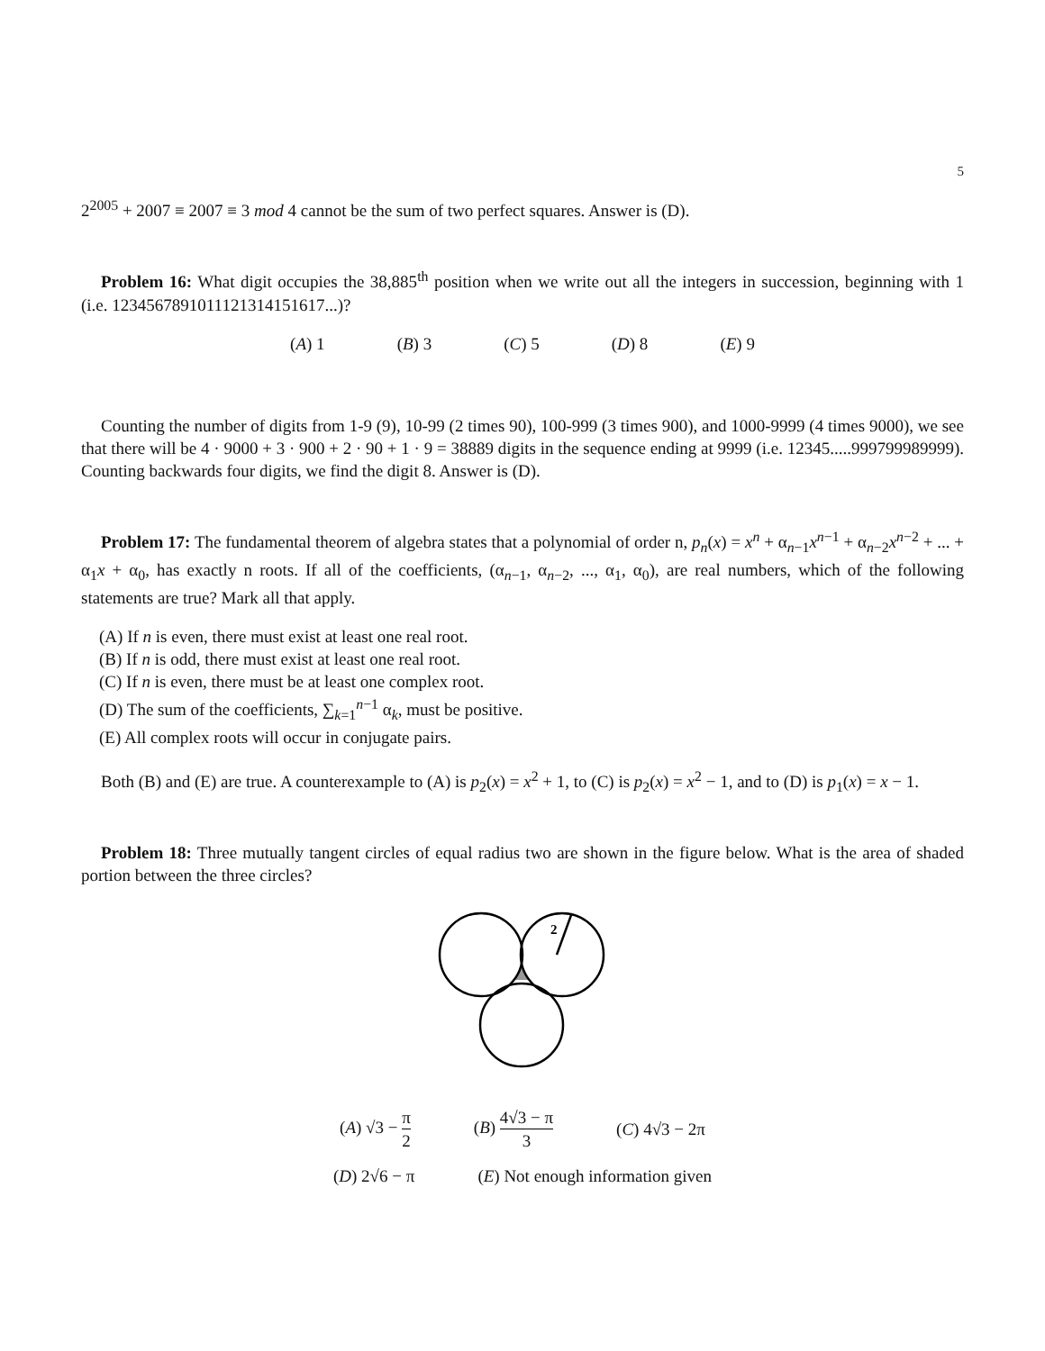5
2<sup>2005</sup> + 2007 ≡ 2007 ≡ 3 mod 4 cannot be the sum of two perfect squares. Answer is (D).
Problem 16: What digit occupies the 38,885<sup>th</sup> position when we write out all the integers in succession, beginning with 1 (i.e. 1234567891011121314151617...)?
(A) 1 (B) 3 (C) 5 (D) 8 (E) 9
Counting the number of digits from 1-9 (9), 10-99 (2 times 90), 100-999 (3 times 900), and 1000-9999 (4 times 9000), we see that there will be 4 · 9000 + 3 · 900 + 2 · 90 + 1 · 9 = 38889 digits in the sequence ending at 9999 (i.e. 12345.....999799989999). Counting backwards four digits, we find the digit 8. Answer is (D).
Problem 17: The fundamental theorem of algebra states that a polynomial of order n, p<sub>n</sub>(x) = x<sup>n</sup> + α<sub>n−1</sub>x<sup>n−1</sup> + α<sub>n−2</sub>x<sup>n−2</sup> + ... + α<sub>1</sub>x + α<sub>0</sub>, has exactly n roots. If all of the coefficients, (α<sub>n−1</sub>, α<sub>n−2</sub>, ..., α<sub>1</sub>, α<sub>0</sub>), are real numbers, which of the following statements are true? Mark all that apply.
(A) If n is even, there must exist at least one real root.
(B) If n is odd, there must exist at least one real root.
(C) If n is even, there must be at least one complex root.
(D) The sum of the coefficients, ∑<sub>k=1</sub><sup>n−1</sup> α<sub>k</sub>, must be positive.
(E) All complex roots will occur in conjugate pairs.
Both (B) and (E) are true. A counterexample to (A) is p<sub>2</sub>(x) = x<sup>2</sup> + 1, to (C) is p<sub>2</sub>(x) = x<sup>2</sup> − 1, and to (D) is p<sub>1</sub>(x) = x − 1.
Problem 18: Three mutually tangent circles of equal radius two are shown in the figure below. What is the area of shaded portion between the three circles?
2
(A) √3 − π 2 (B) 4√3 − π 3 (C) 4√3 − 2π
(D) 2√6 − π (E) Not enough information given